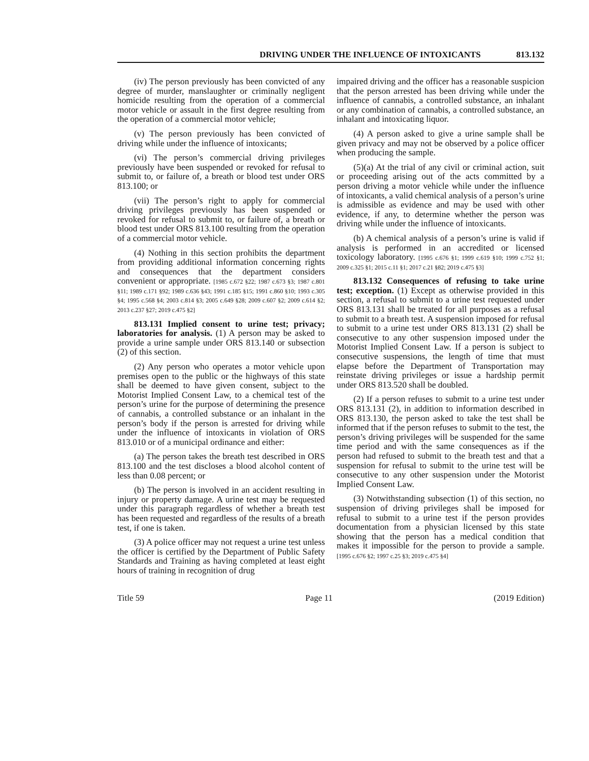DRIVING UNDER THE INFLUENCE OF INTOXICANTS 813.132
(iv) The person previously has been convicted of any degree of murder, manslaughter or criminally negligent homicide resulting from the operation of a commercial motor vehicle or assault in the first degree resulting from the operation of a commercial motor vehicle;
(v) The person previously has been convicted of driving while under the influence of intoxicants;
(vi) The person’s commercial driving privileges previously have been suspended or revoked for refusal to submit to, or failure of, a breath or blood test under ORS 813.100; or
(vii) The person’s right to apply for commercial driving privileges previously has been suspended or revoked for refusal to submit to, or failure of, a breath or blood test under ORS 813.100 resulting from the operation of a commercial motor vehicle.
(4) Nothing in this section prohibits the department from providing additional information concerning rights and consequences that the department considers convenient or appropriate. [1985 c.672 §22; 1987 c.673 §3; 1987 c.801 §11; 1989 c.171 §92; 1989 c.636 §43; 1991 c.185 §15; 1991 c.860 §10; 1993 c.305 §4; 1995 c.568 §4; 2003 c.814 §3; 2005 c.649 §28; 2009 c.607 §2; 2009 c.614 §2; 2013 c.237 §27; 2019 c.475 §2]
813.131 Implied consent to urine test; privacy; laboratories for analysis. (1) A person may be asked to provide a urine sample under ORS 813.140 or subsection (2) of this section.
(2) Any person who operates a motor vehicle upon premises open to the public or the highways of this state shall be deemed to have given consent, subject to the Motorist Implied Consent Law, to a chemical test of the person’s urine for the purpose of determining the presence of cannabis, a controlled substance or an inhalant in the person’s body if the person is arrested for driving while under the influence of intoxicants in violation of ORS 813.010 or of a municipal ordinance and either:
(a) The person takes the breath test described in ORS 813.100 and the test discloses a blood alcohol content of less than 0.08 percent; or
(b) The person is involved in an accident resulting in injury or property damage. A urine test may be requested under this paragraph regardless of whether a breath test has been requested and regardless of the results of a breath test, if one is taken.
(3) A police officer may not request a urine test unless the officer is certified by the Department of Public Safety Standards and Training as having completed at least eight hours of training in recognition of drug
impaired driving and the officer has a reasonable suspicion that the person arrested has been driving while under the influence of cannabis, a controlled substance, an inhalant or any combination of cannabis, a controlled substance, an inhalant and intoxicating liquor.
(4) A person asked to give a urine sample shall be given privacy and may not be observed by a police officer when producing the sample.
(5)(a) At the trial of any civil or criminal action, suit or proceeding arising out of the acts committed by a person driving a motor vehicle while under the influence of intoxicants, a valid chemical analysis of a person’s urine is admissible as evidence and may be used with other evidence, if any, to determine whether the person was driving while under the influence of intoxicants.
(b) A chemical analysis of a person’s urine is valid if analysis is performed in an accredited or licensed toxicology laboratory. [1995 c.676 §1; 1999 c.619 §10; 1999 c.752 §1; 2009 c.325 §1; 2015 c.11 §1; 2017 c.21 §82; 2019 c.475 §3]
813.132 Consequences of refusing to take urine test; exception. (1) Except as otherwise provided in this section, a refusal to submit to a urine test requested under ORS 813.131 shall be treated for all purposes as a refusal to submit to a breath test. A suspension imposed for refusal to submit to a urine test under ORS 813.131 (2) shall be consecutive to any other suspension imposed under the Motorist Implied Consent Law. If a person is subject to consecutive suspensions, the length of time that must elapse before the Department of Transportation may reinstate driving privileges or issue a hardship permit under ORS 813.520 shall be doubled.
(2) If a person refuses to submit to a urine test under ORS 813.131 (2), in addition to information described in ORS 813.130, the person asked to take the test shall be informed that if the person refuses to submit to the test, the person’s driving privileges will be suspended for the same time period and with the same consequences as if the person had refused to submit to the breath test and that a suspension for refusal to submit to the urine test will be consecutive to any other suspension under the Motorist Implied Consent Law.
(3) Notwithstanding subsection (1) of this section, no suspension of driving privileges shall be imposed for refusal to submit to a urine test if the person provides documentation from a physician licensed by this state showing that the person has a medical condition that makes it impossible for the person to provide a sample. [1995 c.676 §2; 1997 c.25 §3; 2019 c.475 §4]
Title 59 Page 11 (2019 Edition)